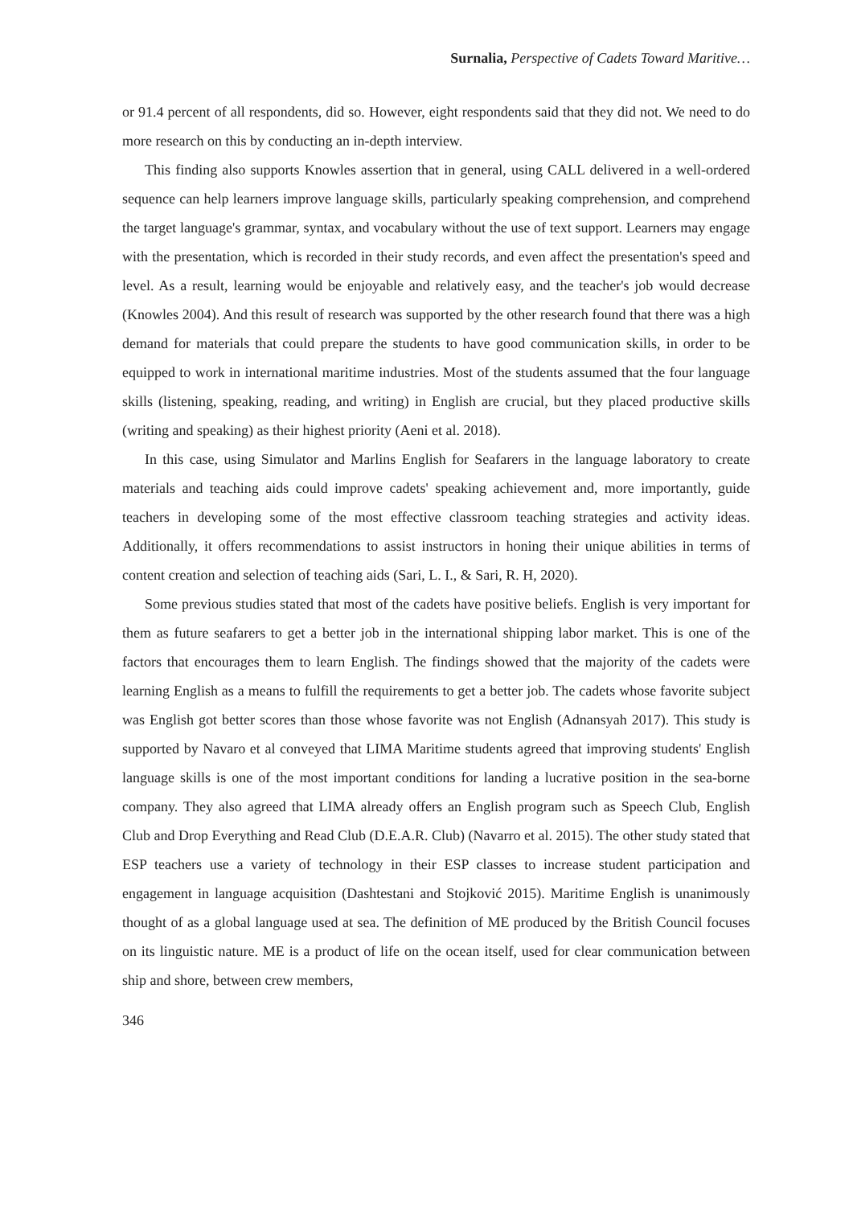Surnalia, Perspective of Cadets Toward Maritive…
or 91.4 percent of all respondents, did so. However, eight respondents said that they did not. We need to do more research on this by conducting an in-depth interview.
This finding also supports Knowles assertion that in general, using CALL delivered in a well-ordered sequence can help learners improve language skills, particularly speaking comprehension, and comprehend the target language's grammar, syntax, and vocabulary without the use of text support. Learners may engage with the presentation, which is recorded in their study records, and even affect the presentation's speed and level. As a result, learning would be enjoyable and relatively easy, and the teacher's job would decrease (Knowles 2004). And this result of research was supported by the other research found that there was a high demand for materials that could prepare the students to have good communication skills, in order to be equipped to work in international maritime industries. Most of the students assumed that the four language skills (listening, speaking, reading, and writing) in English are crucial, but they placed productive skills (writing and speaking) as their highest priority (Aeni et al. 2018).
In this case, using Simulator and Marlins English for Seafarers in the language laboratory to create materials and teaching aids could improve cadets' speaking achievement and, more importantly, guide teachers in developing some of the most effective classroom teaching strategies and activity ideas. Additionally, it offers recommendations to assist instructors in honing their unique abilities in terms of content creation and selection of teaching aids (Sari, L. I., & Sari, R. H, 2020).
Some previous studies stated that most of the cadets have positive beliefs. English is very important for them as future seafarers to get a better job in the international shipping labor market. This is one of the factors that encourages them to learn English. The findings showed that the majority of the cadets were learning English as a means to fulfill the requirements to get a better job. The cadets whose favorite subject was English got better scores than those whose favorite was not English (Adnansyah 2017). This study is supported by Navaro et al conveyed that LIMA Maritime students agreed that improving students' English language skills is one of the most important conditions for landing a lucrative position in the sea-borne company. They also agreed that LIMA already offers an English program such as Speech Club, English Club and Drop Everything and Read Club (D.E.A.R. Club) (Navarro et al. 2015). The other study stated that ESP teachers use a variety of technology in their ESP classes to increase student participation and engagement in language acquisition (Dashtestani and Stojković 2015). Maritime English is unanimously thought of as a global language used at sea. The definition of ME produced by the British Council focuses on its linguistic nature. ME is a product of life on the ocean itself, used for clear communication between ship and shore, between crew members,
346